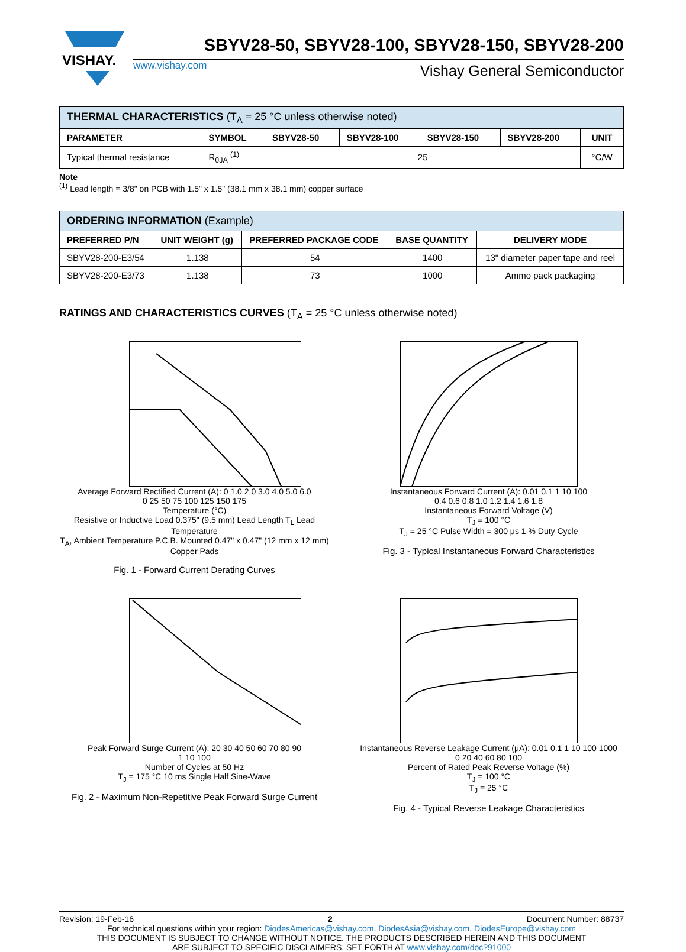VISHAY.
SBYV28-50, SBYV28-100, SBYV28-150, SBYV28-200
www.vishay.com Vishay General Semiconductor
| THERMAL CHARACTERISTICS (T<sub>A</sub> = 25 °C unless otherwise noted) | | | | | | |
| --- | --- | --- | --- | --- | --- | --- |
| PARAMETER | SYMBOL | SBYV28-50 | SBYV28-100 | SBYV28-150 | SBYV28-200 | UNIT |
| Typical thermal resistance | R<sub>θJA</sub> <sup>(1)</sup> | 25 | | | | °C/W |
Note
<sup>(1)</sup> Lead length = 3/8" on PCB with 1.5" x 1.5" (38.1 mm x 38.1 mm) copper surface
| ORDERING INFORMATION (Example) | | | | |
| --- | --- | --- | --- | --- |
| PREFERRED P/N | UNIT WEIGHT (g) | PREFERRED PACKAGE CODE | BASE QUANTITY | DELIVERY MODE |
| SBYV28-200-E3/54 | 1.138 | 54 | 1400 | 13" diameter paper tape and reel |
| SBYV28-200-E3/73 | 1.138 | 73 | 1000 | Ammo pack packaging |
RATINGS AND CHARACTERISTICS CURVES (T<sub>A</sub> = 25 °C unless otherwise noted)
Average Forward Rectified Current (A): 0 1.0 2.0 3.0 4.0 5.0 6.0
0 25 50 75 100 125 150 175
Temperature (°C)
Resistive or Inductive Load 0.375" (9.5 mm) Lead Length T<sub>L</sub> Lead Temperature
T<sub>A</sub>, Ambient Temperature P.C.B. Mounted 0.47" x 0.47" (12 mm x 12 mm) Copper Pads
Fig. 1 - Forward Current Derating Curves
Instantaneous Forward Current (A): 0.01 0.1 1 10 100
0.4 0.6 0.8 1.0 1.2 1.4 1.6 1.8
Instantaneous Forward Voltage (V)
T<sub>J</sub> = 100 °C
T<sub>J</sub> = 25 °C Pulse Width = 300 μs 1 % Duty Cycle
Fig. 3 - Typical Instantaneous Forward Characteristics
Peak Forward Surge Current (A): 20 30 40 50 60 70 80 90
1 10 100
Number of Cycles at 50 Hz
T<sub>J</sub> = 175 °C 10 ms Single Half Sine-Wave
Fig. 2 - Maximum Non-Repetitive Peak Forward Surge Current
Instantaneous Reverse Leakage Current (μA): 0.01 0.1 1 10 100 1000
0 20 40 60 80 100
Percent of Rated Peak Reverse Voltage (%)
T<sub>J</sub> = 100 °C
T<sub>J</sub> = 25 °C
Fig. 4 - Typical Reverse Leakage Characteristics
Revision: 19-Feb-16 2 Document Number: 88737
For technical questions within your region: DiodesAmericas@vishay.com, DiodesAsia@vishay.com, DiodesEurope@vishay.com
THIS DOCUMENT IS SUBJECT TO CHANGE WITHOUT NOTICE. THE PRODUCTS DESCRIBED HEREIN AND THIS DOCUMENT
ARE SUBJECT TO SPECIFIC DISCLAIMERS, SET FORTH AT www.vishay.com/doc?91000